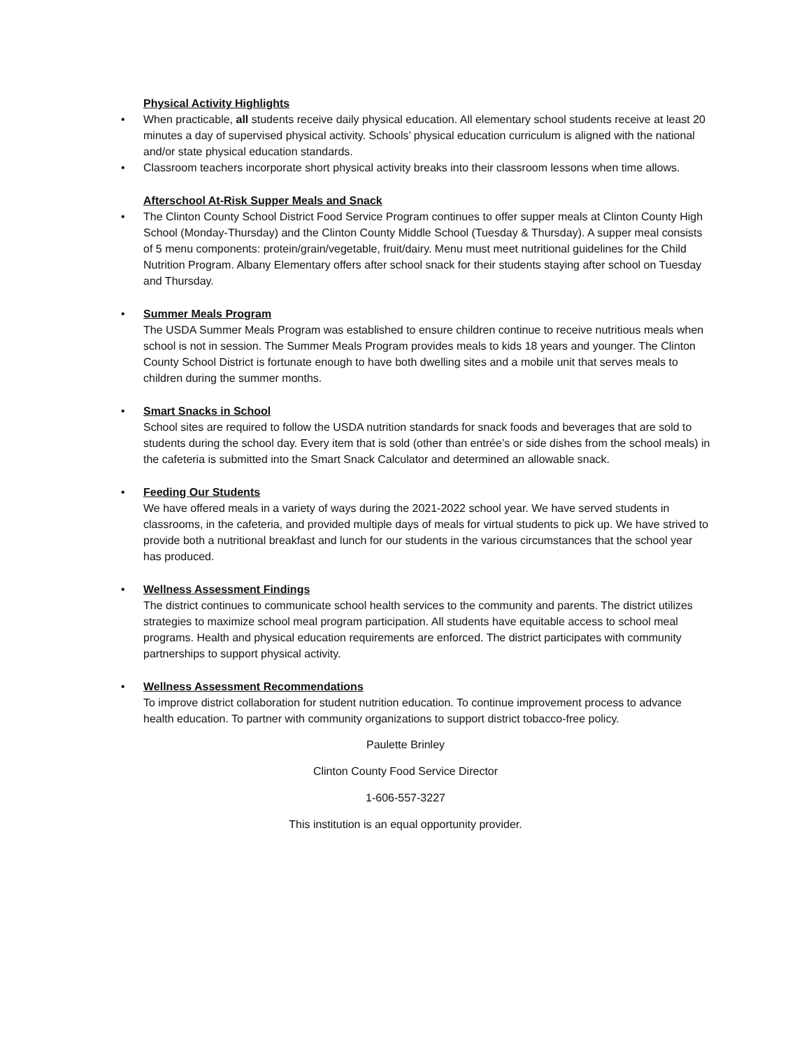Physical Activity Highlights
•
When practicable, all students receive daily physical education. All elementary school students receive at least 20 minutes a day of supervised physical activity. Schools’ physical education curriculum is aligned with the national and/or state physical education standards.
•
Classroom teachers incorporate short physical activity breaks into their classroom lessons when time allows.
Afterschool At-Risk Supper Meals and Snack
•
The Clinton County School District Food Service Program continues to offer supper meals at Clinton County High School (Monday-Thursday) and the Clinton County Middle School (Tuesday & Thursday). A supper meal consists of 5 menu components: protein/grain/vegetable, fruit/dairy. Menu must meet nutritional guidelines for the Child Nutrition Program. Albany Elementary offers after school snack for their students staying after school on Tuesday and Thursday.
•
Summer Meals Program
The USDA Summer Meals Program was established to ensure children continue to receive nutritious meals when school is not in session. The Summer Meals Program provides meals to kids 18 years and younger. The Clinton County School District is fortunate enough to have both dwelling sites and a mobile unit that serves meals to children during the summer months.
•
Smart Snacks in School
School sites are required to follow the USDA nutrition standards for snack foods and beverages that are sold to students during the school day. Every item that is sold (other than entrée’s or side dishes from the school meals) in the cafeteria is submitted into the Smart Snack Calculator and determined an allowable snack.
•
Feeding Our Students
We have offered meals in a variety of ways during the 2021-2022 school year. We have served students in classrooms, in the cafeteria, and provided multiple days of meals for virtual students to pick up. We have strived to provide both a nutritional breakfast and lunch for our students in the various circumstances that the school year has produced.
•
Wellness Assessment Findings
The district continues to communicate school health services to the community and parents. The district utilizes strategies to maximize school meal program participation. All students have equitable access to school meal programs. Health and physical education requirements are enforced. The district participates with community partnerships to support physical activity.
•
Wellness Assessment Recommendations
To improve district collaboration for student nutrition education. To continue improvement process to advance health education. To partner with community organizations to support district tobacco-free policy.
Paulette Brinley
Clinton County Food Service Director
1-606-557-3227
This institution is an equal opportunity provider.